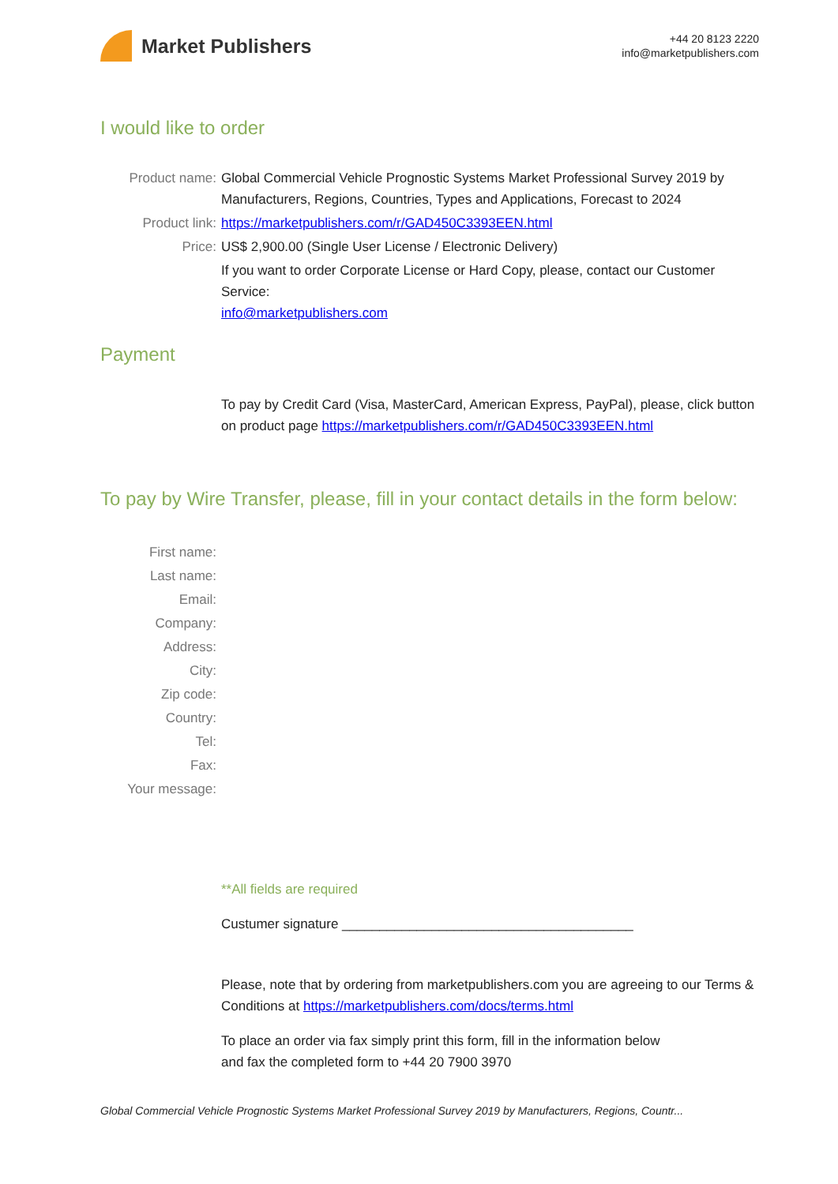Market Publishers
+44 20 8123 2220
info@marketpublishers.com
I would like to order
Product name: Global Commercial Vehicle Prognostic Systems Market Professional Survey 2019 by Manufacturers, Regions, Countries, Types and Applications, Forecast to 2024
Product link: https://marketpublishers.com/r/GAD450C3393EEN.html
Price: US$ 2,900.00 (Single User License / Electronic Delivery)
If you want to order Corporate License or Hard Copy, please, contact our Customer Service:
info@marketpublishers.com
Payment
To pay by Credit Card (Visa, MasterCard, American Express, PayPal), please, click button on product page https://marketpublishers.com/r/GAD450C3393EEN.html
To pay by Wire Transfer, please, fill in your contact details in the form below:
First name:
Last name:
Email:
Company:
Address:
City:
Zip code:
Country:
Tel:
Fax:
Your message:
**All fields are required
Custumer signature _______________________________________
Please, note that by ordering from marketpublishers.com you are agreeing to our Terms & Conditions at https://marketpublishers.com/docs/terms.html
To place an order via fax simply print this form, fill in the information below
and fax the completed form to +44 20 7900 3970
Global Commercial Vehicle Prognostic Systems Market Professional Survey 2019 by Manufacturers, Regions, Countr...